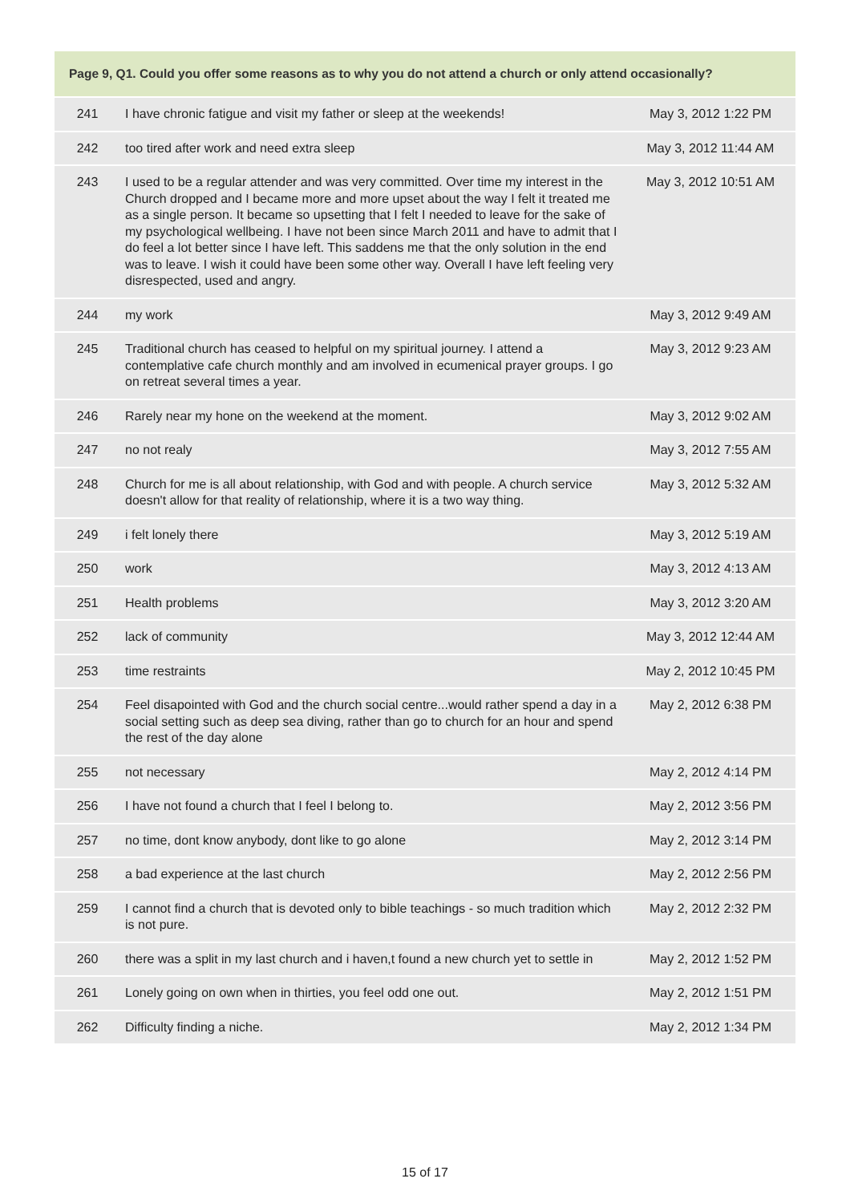| Page 9, Q1. Could you offer some reasons as to why you do not attend a church or only attend occasionally? | | |
| --- | --- | --- |
| 241 | I have chronic fatigue and visit my father or sleep at the weekends! | May 3, 2012 1:22 PM |
| 242 | too tired after work and need extra sleep | May 3, 2012 11:44 AM |
| 243 | I used to be a regular attender and was very committed. Over time my interest in the Church dropped and I became more and more upset about the way I felt it treated me as a single person. It became so upsetting that I felt I needed to leave for the sake of my psychological wellbeing. I have not been since March 2011 and have to admit that I do feel a lot better since I have left. This saddens me that the only solution in the end was to leave. I wish it could have been some other way. Overall I have left feeling very disrespected, used and angry. | May 3, 2012 10:51 AM |
| 244 | my work | May 3, 2012 9:49 AM |
| 245 | Traditional church has ceased to helpful on my spiritual journey. I attend a contemplative cafe church monthly and am involved in ecumenical prayer groups. I go on retreat several times a year. | May 3, 2012 9:23 AM |
| 246 | Rarely near my hone on the weekend at the moment. | May 3, 2012 9:02 AM |
| 247 | no not realy | May 3, 2012 7:55 AM |
| 248 | Church for me is all about relationship, with God and with people. A church service doesn't allow for that reality of relationship, where it is a two way thing. | May 3, 2012 5:32 AM |
| 249 | i felt lonely there | May 3, 2012 5:19 AM |
| 250 | work | May 3, 2012 4:13 AM |
| 251 | Health problems | May 3, 2012 3:20 AM |
| 252 | lack of community | May 3, 2012 12:44 AM |
| 253 | time restraints | May 2, 2012 10:45 PM |
| 254 | Feel disapointed with God and the church social centre...would rather spend a day in a social setting such as deep sea diving, rather than go to church for an hour and spend the rest of the day alone | May 2, 2012 6:38 PM |
| 255 | not necessary | May 2, 2012 4:14 PM |
| 256 | I have not found a church that I feel I belong to. | May 2, 2012 3:56 PM |
| 257 | no time, dont know anybody, dont like to go alone | May 2, 2012 3:14 PM |
| 258 | a bad experience at the last church | May 2, 2012 2:56 PM |
| 259 | I cannot find a church that is devoted only to bible teachings - so much tradition which is not pure. | May 2, 2012 2:32 PM |
| 260 | there was a split in my last church and i haven,t found a new church yet to settle in | May 2, 2012 1:52 PM |
| 261 | Lonely going on own when in thirties, you feel odd one out. | May 2, 2012 1:51 PM |
| 262 | Difficulty finding a niche. | May 2, 2012 1:34 PM |
15 of 17